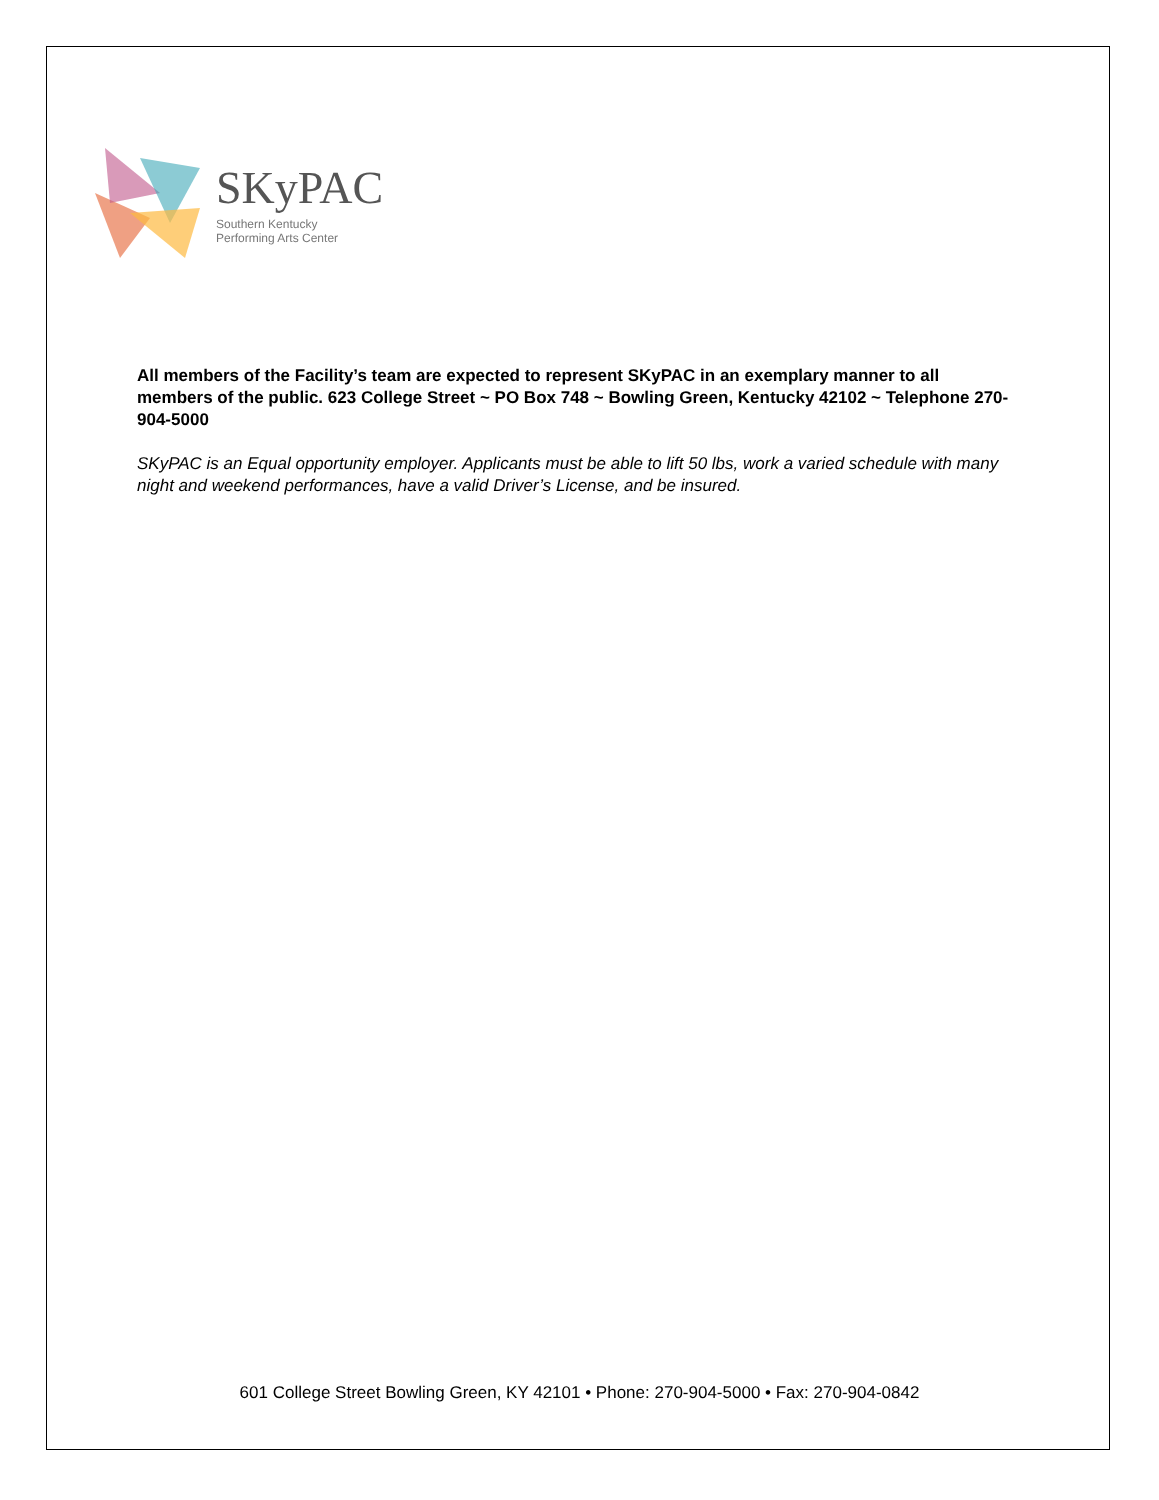SKyPAC
Southern Kentucky
Performing Arts Center
All members of the Facility’s team are expected to represent SKyPAC in an exemplary manner to all members of the public. 623 College Street ~ PO Box 748 ~ Bowling Green, Kentucky 42102 ~ Telephone 270-904-5000
SKyPAC is an Equal opportunity employer. Applicants must be able to lift 50 lbs, work a varied schedule with many night and weekend performances, have a valid Driver’s License, and be insured.
601 College Street Bowling Green, KY 42101 • Phone: 270-904-5000 • Fax: 270-904-0842